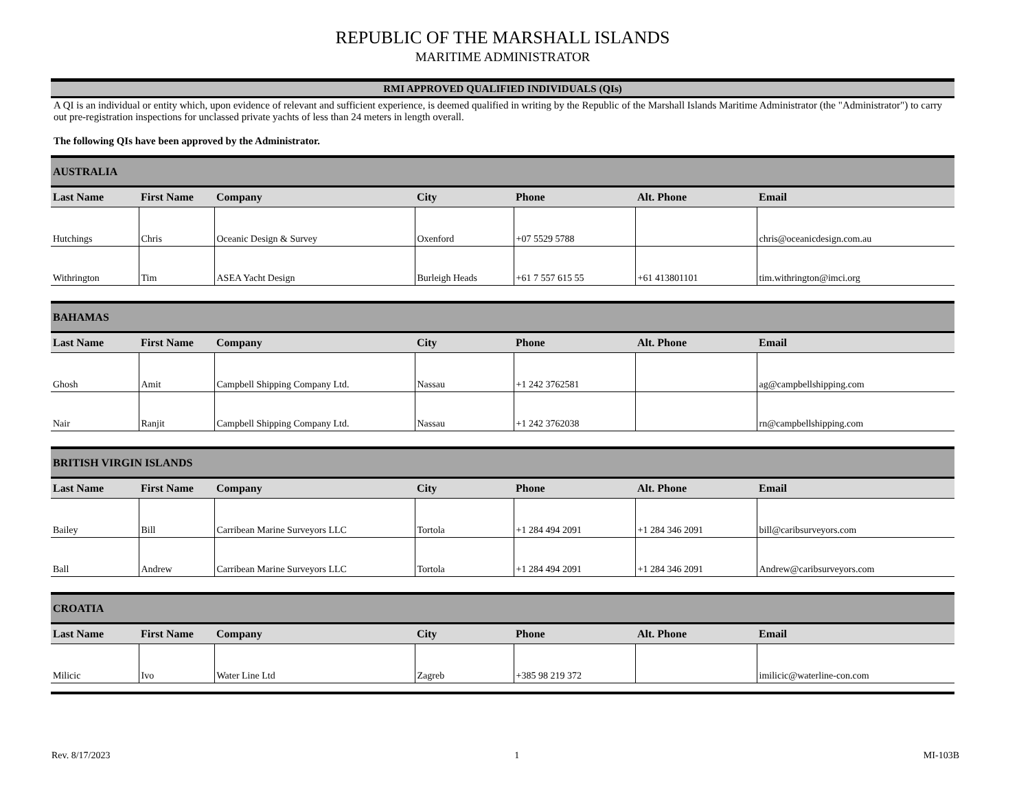REPUBLIC OF THE MARSHALL ISLANDS
MARITIME ADMINISTRATOR
RMI APPROVED QUALIFIED INDIVIDUALS (QIs)
A QI is an individual or entity which, upon evidence of relevant and sufficient experience, is deemed qualified in writing by the Republic of the Marshall Islands Maritime Administrator (the "Administrator") to carry out pre-registration inspections for unclassed private yachts of less than 24 meters in length overall.
The following QIs have been approved by the Administrator.
| AUSTRALIA | | | | | | |
| --- | --- | --- | --- | --- | --- | --- |
| Last Name | First Name | Company | City | Phone | Alt. Phone | Email |
| Hutchings | Chris | Oceanic Design & Survey | Oxenford | +07 5529 5788 | | chris@oceanicdesign.com.au |
| Withrington | Tim | ASEA Yacht Design | Burleigh Heads | +61 7 557 615 55 | +61 413801101 | tim.withrington@imci.org |
| BAHAMAS | | | | | | |
| --- | --- | --- | --- | --- | --- | --- |
| Last Name | First Name | Company | City | Phone | Alt. Phone | Email |
| Ghosh | Amit | Campbell Shipping Company Ltd. | Nassau | +1 242 3762581 | | ag@campbellshipping.com |
| Nair | Ranjit | Campbell Shipping Company Ltd. | Nassau | +1 242 3762038 | | rn@campbellshipping.com |
| BRITISH VIRGIN ISLANDS | | | | | | |
| --- | --- | --- | --- | --- | --- | --- |
| Last Name | First Name | Company | City | Phone | Alt. Phone | Email |
| Bailey | Bill | Carribean Marine Surveyors LLC | Tortola | +1 284 494 2091 | +1 284 346 2091 | bill@caribsurveyors.com |
| Ball | Andrew | Carribean Marine Surveyors LLC | Tortola | +1 284 494 2091 | +1 284 346 2091 | Andrew@caribsurveyors.com |
| CROATIA | | | | | | |
| --- | --- | --- | --- | --- | --- | --- |
| Last Name | First Name | Company | City | Phone | Alt. Phone | Email |
| Milicic | Ivo | Water Line Ltd | Zagreb | +385 98 219 372 | | imilicic@waterline-con.com |
Rev. 8/17/2023 1 MI-103B